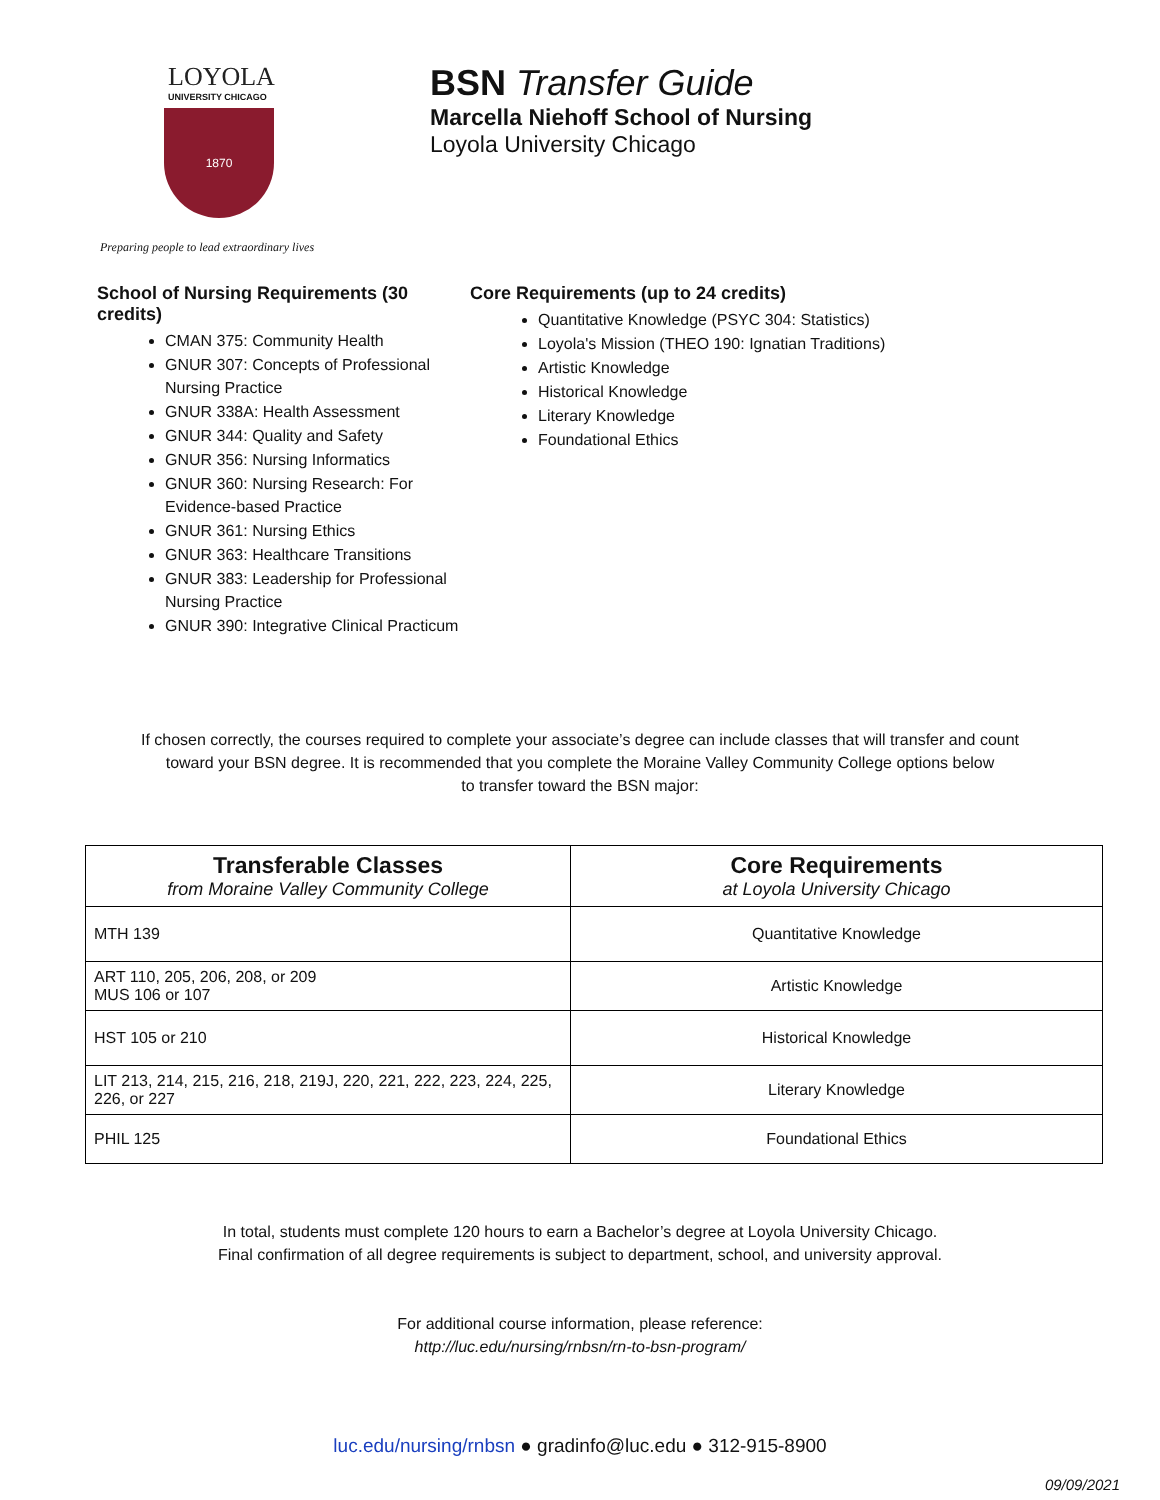LOYOLA
UNIVERSITY CHICAGO
1870
Preparing people to lead extraordinary lives
BSN Transfer Guide
Marcella Niehoff School of Nursing
Loyola University Chicago
School of Nursing Requirements (30 credits)
CMAN 375: Community Health
GNUR 307: Concepts of Professional Nursing Practice
GNUR 338A: Health Assessment
GNUR 344: Quality and Safety
GNUR 356: Nursing Informatics
GNUR 360: Nursing Research: For Evidence-based Practice
GNUR 361: Nursing Ethics
GNUR 363: Healthcare Transitions
GNUR 383: Leadership for Professional Nursing Practice
GNUR 390: Integrative Clinical Practicum
Core Requirements (up to 24 credits)
Quantitative Knowledge (PSYC 304: Statistics)
Loyola's Mission (THEO 190: Ignatian Traditions)
Artistic Knowledge
Historical Knowledge
Literary Knowledge
Foundational Ethics
If chosen correctly, the courses required to complete your associate’s degree can include classes that will transfer and count
toward your BSN degree. It is recommended that you complete the Moraine Valley Community College options below
to transfer toward the BSN major:
| Transferable Classes from Moraine Valley Community College | Core Requirements at Loyola University Chicago |
| --- | --- |
| MTH 139 | Quantitative Knowledge |
| ART 110, 205, 206, 208, or 209 MUS 106 or 107 | Artistic Knowledge |
| HST 105 or 210 | Historical Knowledge |
| LIT 213, 214, 215, 216, 218, 219J, 220, 221, 222, 223, 224, 225, 226, or 227 | Literary Knowledge |
| PHIL 125 | Foundational Ethics |
In total, students must complete 120 hours to earn a Bachelor’s degree at Loyola University Chicago.
Final confirmation of all degree requirements is subject to department, school, and university approval.
For additional course information, please reference:
http://luc.edu/nursing/rnbsn/rn-to-bsn-program/
luc.edu/nursing/rnbsn ● gradinfo@luc.edu ● 312-915-8900
09/09/2021